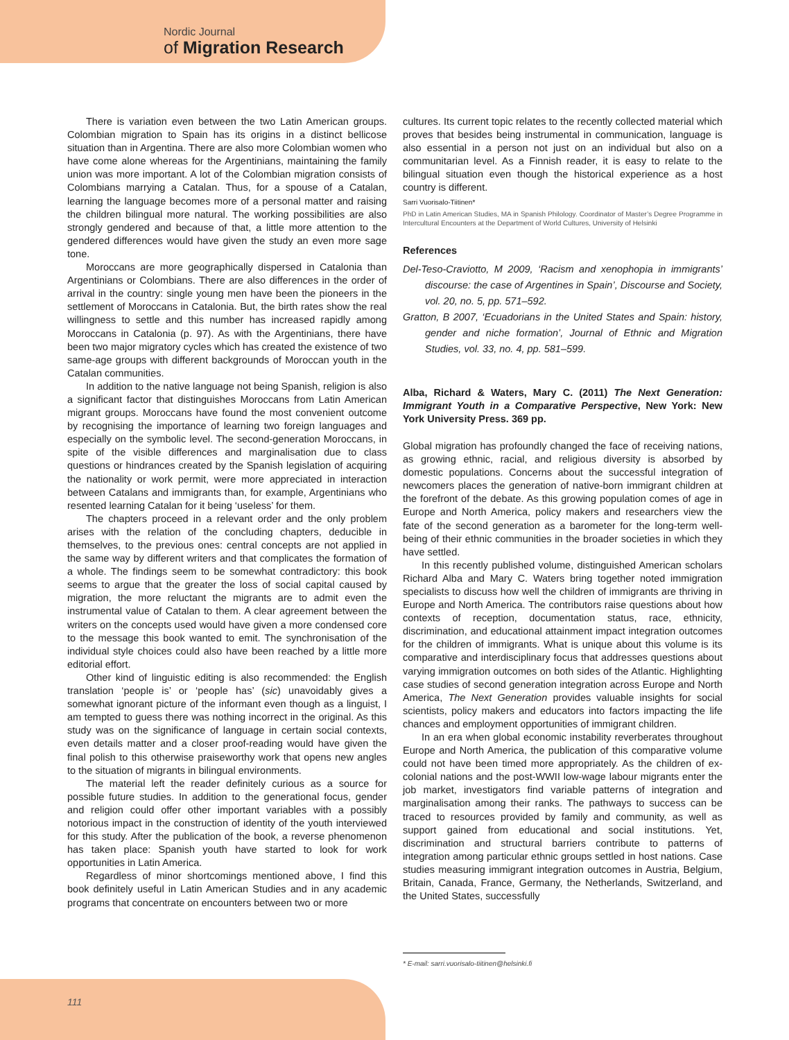Nordic Journal
of Migration Research
There is variation even between the two Latin American groups. Colombian migration to Spain has its origins in a distinct bellicose situation than in Argentina. There are also more Colombian women who have come alone whereas for the Argentinians, maintaining the family union was more important. A lot of the Colombian migration consists of Colombians marrying a Catalan. Thus, for a spouse of a Catalan, learning the language becomes more of a personal matter and raising the children bilingual more natural. The working possibilities are also strongly gendered and because of that, a little more attention to the gendered differences would have given the study an even more sage tone.
Moroccans are more geographically dispersed in Catalonia than Argentinians or Colombians. There are also differences in the order of arrival in the country: single young men have been the pioneers in the settlement of Moroccans in Catalonia. But, the birth rates show the real willingness to settle and this number has increased rapidly among Moroccans in Catalonia (p. 97). As with the Argentinians, there have been two major migratory cycles which has created the existence of two same-age groups with different backgrounds of Moroccan youth in the Catalan communities.
In addition to the native language not being Spanish, religion is also a significant factor that distinguishes Moroccans from Latin American migrant groups. Moroccans have found the most convenient outcome by recognising the importance of learning two foreign languages and especially on the symbolic level. The second-generation Moroccans, in spite of the visible differences and marginalisation due to class questions or hindrances created by the Spanish legislation of acquiring the nationality or work permit, were more appreciated in interaction between Catalans and immigrants than, for example, Argentinians who resented learning Catalan for it being ‘useless’ for them.
The chapters proceed in a relevant order and the only problem arises with the relation of the concluding chapters, deducible in themselves, to the previous ones: central concepts are not applied in the same way by different writers and that complicates the formation of a whole. The findings seem to be somewhat contradictory: this book seems to argue that the greater the loss of social capital caused by migration, the more reluctant the migrants are to admit even the instrumental value of Catalan to them. A clear agreement between the writers on the concepts used would have given a more condensed core to the message this book wanted to emit. The synchronisation of the individual style choices could also have been reached by a little more editorial effort.
Other kind of linguistic editing is also recommended: the English translation ‘people is’ or ‘people has’ (sic) unavoidably gives a somewhat ignorant picture of the informant even though as a linguist, I am tempted to guess there was nothing incorrect in the original. As this study was on the significance of language in certain social contexts, even details matter and a closer proof-reading would have given the final polish to this otherwise praiseworthy work that opens new angles to the situation of migrants in bilingual environments.
The material left the reader definitely curious as a source for possible future studies. In addition to the generational focus, gender and religion could offer other important variables with a possibly notorious impact in the construction of identity of the youth interviewed for this study. After the publication of the book, a reverse phenomenon has taken place: Spanish youth have started to look for work opportunities in Latin America.
Regardless of minor shortcomings mentioned above, I find this book definitely useful in Latin American Studies and in any academic programs that concentrate on encounters between two or more
cultures. Its current topic relates to the recently collected material which proves that besides being instrumental in communication, language is also essential in a person not just on an individual but also on a communitarian level. As a Finnish reader, it is easy to relate to the bilingual situation even though the historical experience as a host country is different.
Sarri Vuorisalo-Tiitinen*
PhD in Latin American Studies, MA in Spanish Philology. Coordinator of Master’s Degree Programme in Intercultural Encounters at the Department of World Cultures, University of Helsinki
References
Del-Teso-Craviotto, M 2009, ‘Racism and xenophopia in immigrants’ discourse: the case of Argentines in Spain’, Discourse and Society, vol. 20, no. 5, pp. 571–592.
Gratton, B 2007, ‘Ecuadorians in the United States and Spain: history, gender and niche formation’, Journal of Ethnic and Migration Studies, vol. 33, no. 4, pp. 581–599.
Alba, Richard & Waters, Mary C. (2011) The Next Generation: Immigrant Youth in a Comparative Perspective, New York: New York University Press. 369 pp.
Global migration has profoundly changed the face of receiving nations, as growing ethnic, racial, and religious diversity is absorbed by domestic populations. Concerns about the successful integration of newcomers places the generation of native-born immigrant children at the forefront of the debate. As this growing population comes of age in Europe and North America, policy makers and researchers view the fate of the second generation as a barometer for the long-term well-being of their ethnic communities in the broader societies in which they have settled.
In this recently published volume, distinguished American scholars Richard Alba and Mary C. Waters bring together noted immigration specialists to discuss how well the children of immigrants are thriving in Europe and North America. The contributors raise questions about how contexts of reception, documentation status, race, ethnicity, discrimination, and educational attainment impact integration outcomes for the children of immigrants. What is unique about this volume is its comparative and interdisciplinary focus that addresses questions about varying immigration outcomes on both sides of the Atlantic. Highlighting case studies of second generation integration across Europe and North America, The Next Generation provides valuable insights for social scientists, policy makers and educators into factors impacting the life chances and employment opportunities of immigrant children.
In an era when global economic instability reverberates throughout Europe and North America, the publication of this comparative volume could not have been timed more appropriately. As the children of ex-colonial nations and the post-WWII low-wage labour migrants enter the job market, investigators find variable patterns of integration and marginalisation among their ranks. The pathways to success can be traced to resources provided by family and community, as well as support gained from educational and social institutions. Yet, discrimination and structural barriers contribute to patterns of integration among particular ethnic groups settled in host nations. Case studies measuring immigrant integration outcomes in Austria, Belgium, Britain, Canada, France, Germany, the Netherlands, Switzerland, and the United States, successfully
* E-mail: sarri.vuorisalo-tiitinen@helsinki.fi
111